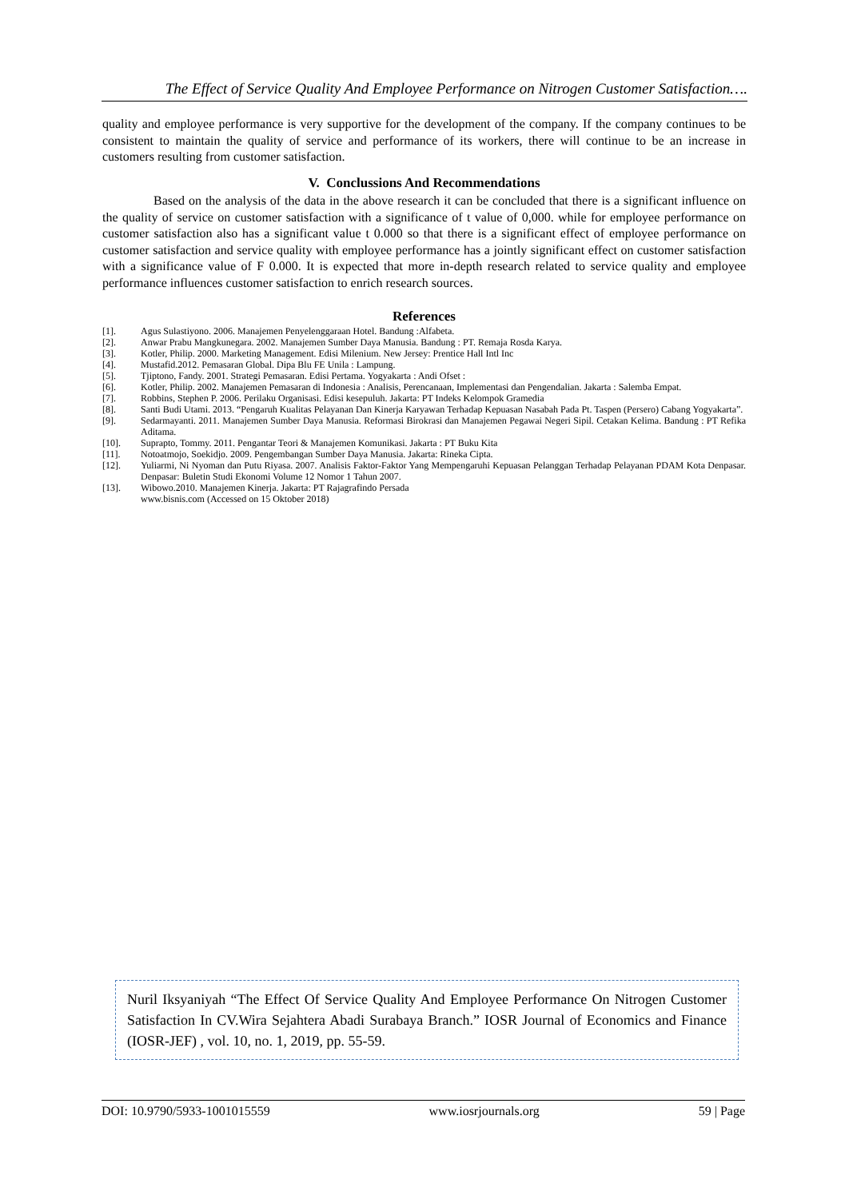The Effect of Service Quality And Employee Performance on Nitrogen Customer Satisfaction….
quality and employee performance is very supportive for the development of the company. If the company continues to be consistent to maintain the quality of service and performance of its workers, there will continue to be an increase in customers resulting from customer satisfaction.
V. Conclussions And Recommendations
Based on the analysis of the data in the above research it can be concluded that there is a significant influence on the quality of service on customer satisfaction with a significance of t value of 0,000. while for employee performance on customer satisfaction also has a significant value t 0.000 so that there is a significant effect of employee performance on customer satisfaction and service quality with employee performance has a jointly significant effect on customer satisfaction with a significance value of F 0.000. It is expected that more in-depth research related to service quality and employee performance influences customer satisfaction to enrich research sources.
References
[1]. Agus Sulastiyono. 2006. Manajemen Penyelenggaraan Hotel. Bandung :Alfabeta.
[2]. Anwar Prabu Mangkunegara. 2002. Manajemen Sumber Daya Manusia. Bandung : PT. Remaja Rosda Karya.
[3]. Kotler, Philip. 2000. Marketing Management. Edisi Milenium. New Jersey: Prentice Hall Intl Inc
[4]. Mustafid.2012. Pemasaran Global. Dipa Blu FE Unila : Lampung.
[5]. Tjiptono, Fandy. 2001. Strategi Pemasaran. Edisi Pertama. Yogyakarta : Andi Ofset :
[6]. Kotler, Philip. 2002. Manajemen Pemasaran di Indonesia : Analisis, Perencanaan, Implementasi dan Pengendalian. Jakarta : Salemba Empat.
[7]. Robbins, Stephen P. 2006. Perilaku Organisasi. Edisi kesepuluh. Jakarta: PT Indeks Kelompok Gramedia
[8]. Santi Budi Utami. 2013. “Pengaruh Kualitas Pelayanan Dan Kinerja Karyawan Terhadap Kepuasan Nasabah Pada Pt. Taspen (Persero) Cabang Yogyakarta”.
[9]. Sedarmayanti. 2011. Manajemen Sumber Daya Manusia. Reformasi Birokrasi dan Manajemen Pegawai Negeri Sipil. Cetakan Kelima. Bandung : PT Refika Aditama.
[10]. Suprapto, Tommy. 2011. Pengantar Teori & Manajemen Komunikasi. Jakarta : PT Buku Kita
[11]. Notoatmojo, Soekidjo. 2009. Pengembangan Sumber Daya Manusia. Jakarta: Rineka Cipta.
[12]. Yuliarmi, Ni Nyoman dan Putu Riyasa. 2007. Analisis Faktor-Faktor Yang Mempengaruhi Kepuasan Pelanggan Terhadap Pelayanan PDAM Kota Denpasar. Denpasar: Buletin Studi Ekonomi Volume 12 Nomor 1 Tahun 2007.
[13]. Wibowo.2010. Manajemen Kinerja. Jakarta: PT Rajagrafindo Persada
www.bisnis.com (Accessed on 15 Oktober 2018)
Nuril Iksyaniyah “The Effect Of Service Quality And Employee Performance On Nitrogen Customer Satisfaction In CV.Wira Sejahtera Abadi Surabaya Branch.” IOSR Journal of Economics and Finance (IOSR-JEF) , vol. 10, no. 1, 2019, pp. 55-59.
DOI: 10.9790/5933-1001015559 www.iosrjournals.org 59 | Page